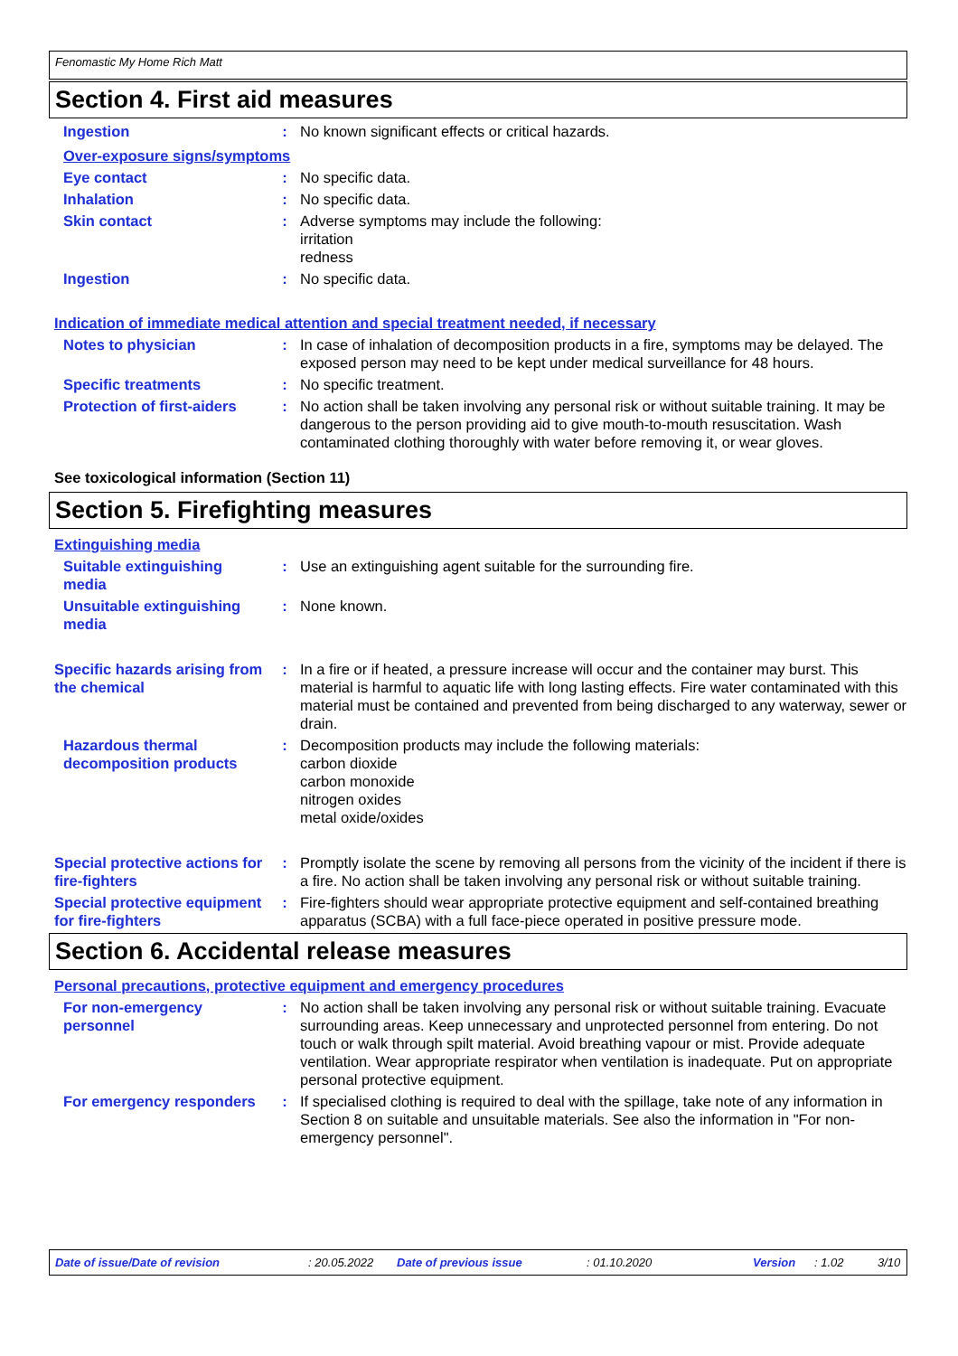Fenomastic My Home Rich Matt
Section 4. First aid measures
Ingestion : No known significant effects or critical hazards.
Over-exposure signs/symptoms
Eye contact : No specific data.
Inhalation : No specific data.
Skin contact : Adverse symptoms may include the following:
irritation
redness
Ingestion : No specific data.
Indication of immediate medical attention and special treatment needed, if necessary
Notes to physician : In case of inhalation of decomposition products in a fire, symptoms may be delayed. The exposed person may need to be kept under medical surveillance for 48 hours.
Specific treatments : No specific treatment.
Protection of first-aiders
: No action shall be taken involving any personal risk or without suitable training. It may be dangerous to the person providing aid to give mouth-to-mouth resuscitation. Wash contaminated clothing thoroughly with water before removing it, or wear gloves.
See toxicological information (Section 11)
Section 5. Firefighting measures
Extinguishing media
Suitable extinguishing media
: Use an extinguishing agent suitable for the surrounding fire.
Unsuitable extinguishing media
: None known.
Specific hazards arising from the chemical
: In a fire or if heated, a pressure increase will occur and the container may burst. This material is harmful to aquatic life with long lasting effects. Fire water contaminated with this material must be contained and prevented from being discharged to any waterway, sewer or drain.
Hazardous thermal decomposition products
: Decomposition products may include the following materials:
carbon dioxide
carbon monoxide
nitrogen oxides
metal oxide/oxides
Special protective actions for fire-fighters
: Promptly isolate the scene by removing all persons from the vicinity of the incident if there is a fire. No action shall be taken involving any personal risk or without suitable training.
Special protective equipment for fire-fighters
: Fire-fighters should wear appropriate protective equipment and self-contained breathing apparatus (SCBA) with a full face-piece operated in positive pressure mode.
Section 6. Accidental release measures
Personal precautions, protective equipment and emergency procedures
For non-emergency personnel
: No action shall be taken involving any personal risk or without suitable training. Evacuate surrounding areas. Keep unnecessary and unprotected personnel from entering. Do not touch or walk through spilt material. Avoid breathing vapour or mist. Provide adequate ventilation. Wear appropriate respirator when ventilation is inadequate. Put on appropriate personal protective equipment.
For emergency responders : If specialised clothing is required to deal with the spillage, take note of any information in Section 8 on suitable and unsuitable materials. See also the information in "For non-emergency personnel".
Date of issue/Date of revision: 20.05.2022 Date of previous issue: 01.10.2020 Version: 1.02 3/10